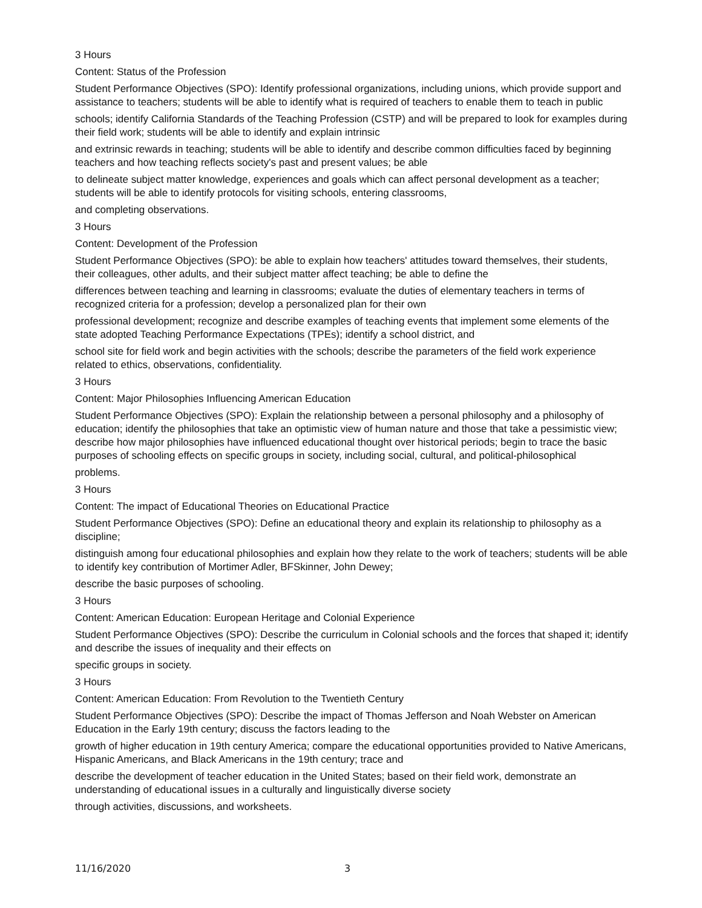3 Hours
Content: Status of the Profession
Student Performance Objectives (SPO): Identify professional organizations, including unions, which provide support and assistance to teachers; students will be able to identify what is required of teachers to enable them to teach in public
schools; identify California Standards of the Teaching Profession (CSTP) and will be prepared to look for examples during their field work; students will be able to identify and explain intrinsic
and extrinsic rewards in teaching; students will be able to identify and describe common difficulties faced by beginning teachers and how teaching reflects society's past and present values; be able
to delineate subject matter knowledge, experiences and goals which can affect personal development as a teacher; students will be able to identify protocols for visiting schools, entering classrooms,
and completing observations.
3 Hours
Content: Development of the Profession
Student Performance Objectives (SPO): be able to explain how teachers' attitudes toward themselves, their students, their colleagues, other adults, and their subject matter affect teaching; be able to define the
differences between teaching and learning in classrooms; evaluate the duties of elementary teachers in terms of recognized criteria for a profession; develop a personalized plan for their own
professional development; recognize and describe examples of teaching events that implement some elements of the state adopted Teaching Performance Expectations (TPEs); identify a school district, and
school site for field work and begin activities with the schools; describe the parameters of the field work experience related to ethics, observations, confidentiality.
3 Hours
Content: Major Philosophies Influencing American Education
Student Performance Objectives (SPO): Explain the relationship between a personal philosophy and a philosophy of education; identify the philosophies that take an optimistic view of human nature and those that take a pessimistic view; describe how major philosophies have influenced educational thought over historical periods; begin to trace the basic purposes of schooling effects on specific groups in society, including social, cultural, and political-philosophical
problems.
3 Hours
Content: The impact of Educational Theories on Educational Practice
Student Performance Objectives (SPO): Define an educational theory and explain its relationship to philosophy as a discipline;
distinguish among four educational philosophies and explain how they relate to the work of teachers; students will be able to identify key contribution of Mortimer Adler, BFSkinner, John Dewey;
describe the basic purposes of schooling.
3 Hours
Content: American Education: European Heritage and Colonial Experience
Student Performance Objectives (SPO): Describe the curriculum in Colonial schools and the forces that shaped it; identify and describe the issues of inequality and their effects on
specific groups in society.
3 Hours
Content: American Education: From Revolution to the Twentieth Century
Student Performance Objectives (SPO): Describe the impact of Thomas Jefferson and Noah Webster on American Education in the Early 19th century; discuss the factors leading to the
growth of higher education in 19th century America; compare the educational opportunities provided to Native Americans, Hispanic Americans, and Black Americans in the 19th century; trace and
describe the development of teacher education in the United States; based on their field work, demonstrate an understanding of educational issues in a culturally and linguistically diverse society
through activities, discussions, and worksheets.
11/16/2020 3